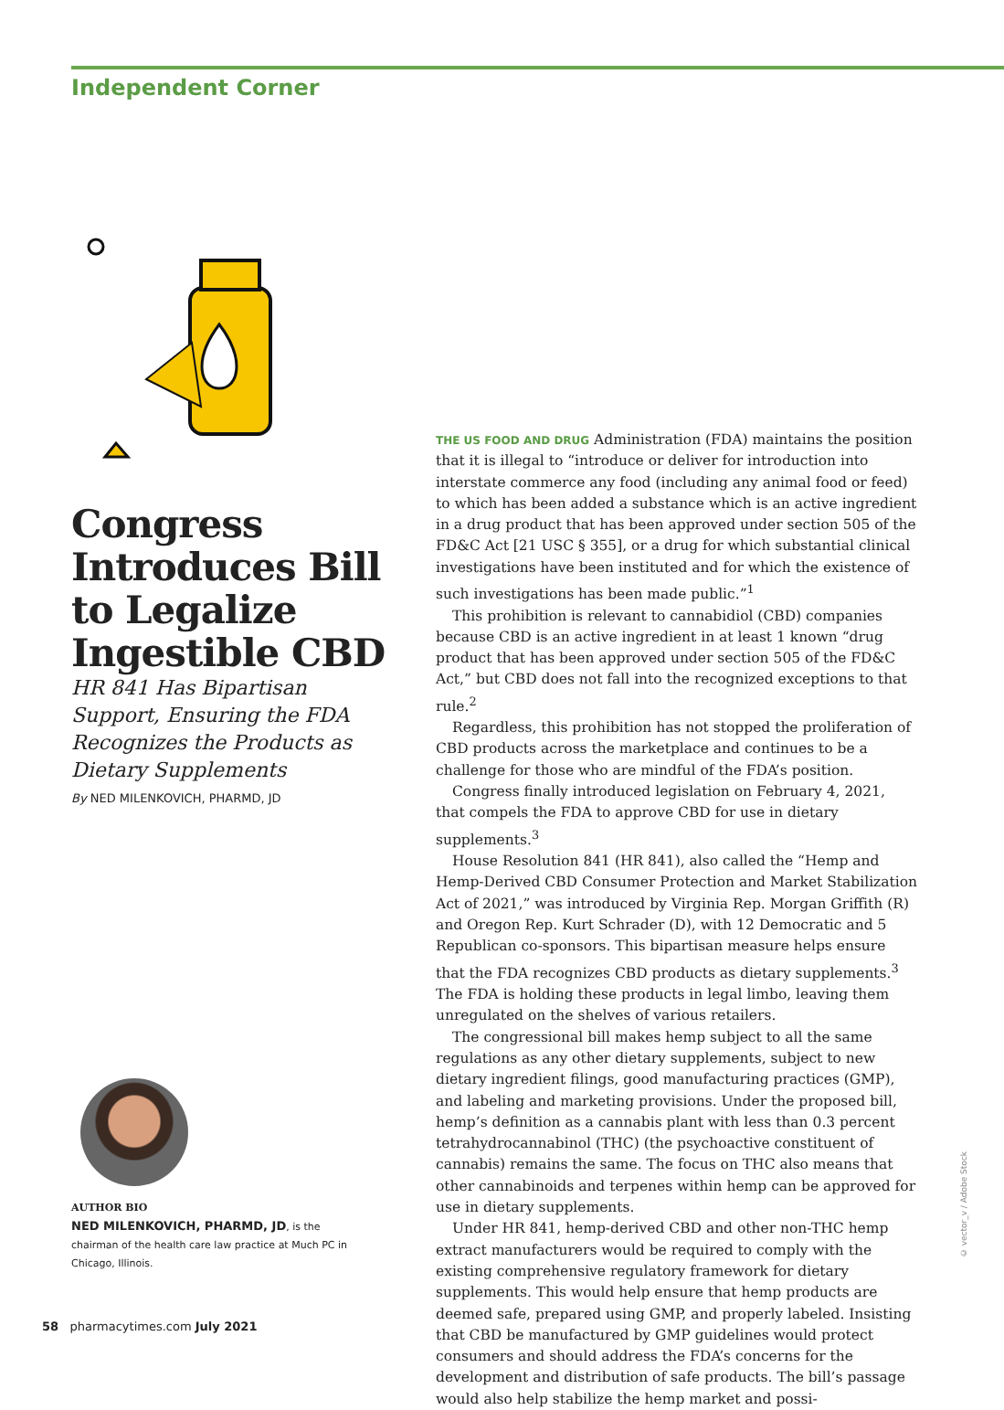Independent Corner
Congress Introduces Bill to Legalize Ingestible CBD
HR 841 Has Bipartisan Support, Ensuring the FDA Recognizes the Products as Dietary Supplements
By NED MILENKOVICH, PHARMD, JD
AUTHOR BIO
NED MILENKOVICH, PHARMD, JD, is the chairman of the health care law practice at Much PC in Chicago, Illinois.
THE US FOOD AND DRUG Administration (FDA) maintains the position that it is illegal to “introduce or deliver for introduction into interstate commerce any food (including any animal food or feed) to which has been added a substance which is an active ingredient in a drug product that has been approved under section 505 of the FD&C Act [21 USC § 355], or a drug for which substantial clinical investigations have been instituted and for which the existence of such investigations has been made public.”<sup>1</sup>
This prohibition is relevant to cannabidiol (CBD) companies because CBD is an active ingredient in at least 1 known “drug product that has been approved under section 505 of the FD&C Act,” but CBD does not fall into the recognized exceptions to that rule.<sup>2</sup>
Regardless, this prohibition has not stopped the proliferation of CBD products across the marketplace and continues to be a challenge for those who are mindful of the FDA’s position.
Congress finally introduced legislation on February 4, 2021, that compels the FDA to approve CBD for use in dietary supplements.<sup>3</sup>
House Resolution 841 (HR 841), also called the “Hemp and Hemp-Derived CBD Consumer Protection and Market Stabilization Act of 2021,” was introduced by Virginia Rep. Morgan Griffith (R) and Oregon Rep. Kurt Schrader (D), with 12 Democratic and 5 Republican co-sponsors. This bipartisan measure helps ensure that the FDA recognizes CBD products as dietary supplements.<sup>3</sup> The FDA is holding these products in legal limbo, leaving them unregulated on the shelves of various retailers.
The congressional bill makes hemp subject to all the same regulations as any other dietary supplements, subject to new dietary ingredient filings, good manufacturing practices (GMP), and labeling and marketing provisions. Under the proposed bill, hemp’s definition as a cannabis plant with less than 0.3 percent tetrahydrocannabinol (THC) (the psychoactive constituent of cannabis) remains the same. The focus on THC also means that other cannabinoids and terpenes within hemp can be approved for use in dietary supplements.
Under HR 841, hemp-derived CBD and other non-THC hemp extract manufacturers would be required to comply with the existing comprehensive regulatory framework for dietary supplements. This would help ensure that hemp products are deemed safe, prepared using GMP, and properly labeled. Insisting that CBD be manufactured by GMP guidelines would protect consumers and should address the FDA’s concerns for the development and distribution of safe products. The bill’s passage would also help stabilize the hemp market and possi-
© vector_v / Adobe Stock
58 pharmacytimes.com July 2021